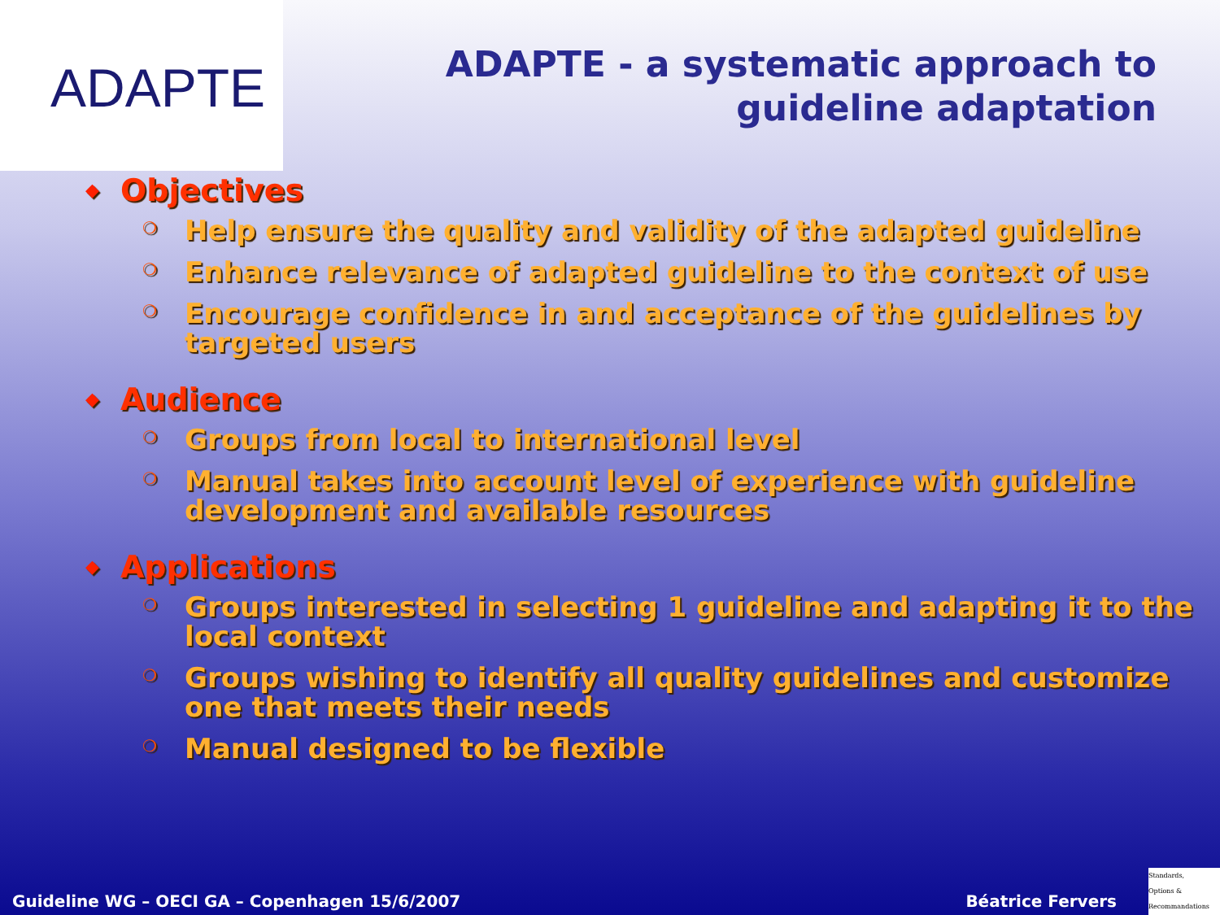ADAPTE
ADAPTE - a systematic approach to guideline adaptation
◆ Objectives
❍ Help ensure the quality and validity of the adapted guideline
❍ Enhance relevance of adapted guideline to the context of use
❍ Encourage confidence in and acceptance of the guidelines by targeted users
◆ Audience
❍ Groups from local to international level
❍ Manual takes into account level of experience with guideline development and available resources
◆ Applications
❍ Groups interested in selecting 1 guideline and adapting it to the local context
❍ Groups wishing to identify all quality guidelines and customize one that meets their needs
❍ Manual designed to be flexible
Guideline WG – OECI GA – Copenhagen 15/6/2007 Béatrice Fervers
Standards,
Options &
Recommandations